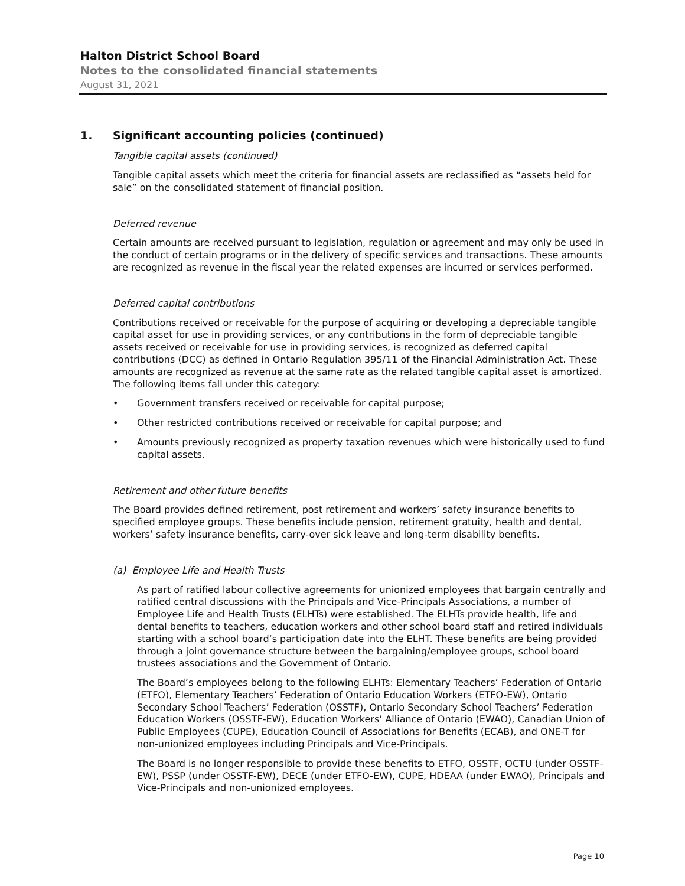Halton District School Board
Notes to the consolidated financial statements
August 31, 2021
1. Significant accounting policies (continued)
Tangible capital assets (continued)
Tangible capital assets which meet the criteria for financial assets are reclassified as “assets held for sale” on the consolidated statement of financial position.
Deferred revenue
Certain amounts are received pursuant to legislation, regulation or agreement and may only be used in the conduct of certain programs or in the delivery of specific services and transactions. These amounts are recognized as revenue in the fiscal year the related expenses are incurred or services performed.
Deferred capital contributions
Contributions received or receivable for the purpose of acquiring or developing a depreciable tangible capital asset for use in providing services, or any contributions in the form of depreciable tangible assets received or receivable for use in providing services, is recognized as deferred capital contributions (DCC) as defined in Ontario Regulation 395/11 of the Financial Administration Act. These amounts are recognized as revenue at the same rate as the related tangible capital asset is amortized. The following items fall under this category:
• Government transfers received or receivable for capital purpose;
• Other restricted contributions received or receivable for capital purpose; and
• Amounts previously recognized as property taxation revenues which were historically used to fund capital assets.
Retirement and other future benefits
The Board provides defined retirement, post retirement and workers’ safety insurance benefits to specified employee groups. These benefits include pension, retirement gratuity, health and dental, workers’ safety insurance benefits, carry-over sick leave and long-term disability benefits.
(a) Employee Life and Health Trusts
As part of ratified labour collective agreements for unionized employees that bargain centrally and ratified central discussions with the Principals and Vice-Principals Associations, a number of Employee Life and Health Trusts (ELHTs) were established. The ELHTs provide health, life and dental benefits to teachers, education workers and other school board staff and retired individuals starting with a school board’s participation date into the ELHT. These benefits are being provided through a joint governance structure between the bargaining/employee groups, school board trustees associations and the Government of Ontario.
The Board’s employees belong to the following ELHTs: Elementary Teachers’ Federation of Ontario (ETFO), Elementary Teachers’ Federation of Ontario Education Workers (ETFO-EW), Ontario Secondary School Teachers’ Federation (OSSTF), Ontario Secondary School Teachers’ Federation Education Workers (OSSTF-EW), Education Workers’ Alliance of Ontario (EWAO), Canadian Union of Public Employees (CUPE), Education Council of Associations for Benefits (ECAB), and ONE-T for non-unionized employees including Principals and Vice-Principals.
The Board is no longer responsible to provide these benefits to ETFO, OSSTF, OCTU (under OSSTF-EW), PSSP (under OSSTF-EW), DECE (under ETFO-EW), CUPE, HDEAA (under EWAO), Principals and Vice-Principals and non-unionized employees.
Page 10